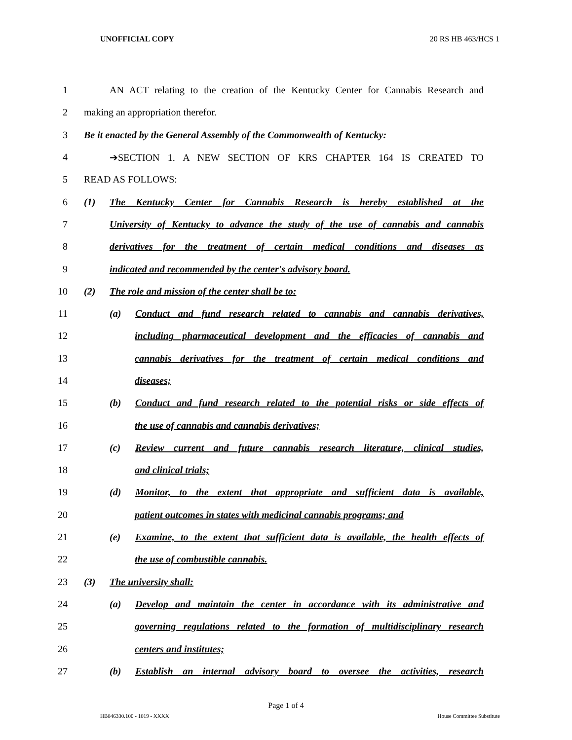UNOFFICIAL COPY 20 RS HB 463/HCS 1
1 AN ACT relating to the creation of the Kentucky Center for Cannabis Research and
2 making an appropriation therefor.
3 Be it enacted by the General Assembly of the Commonwealth of Kentucky:
4 ➔SECTION 1. A NEW SECTION OF KRS CHAPTER 164 IS CREATED TO
5 READ AS FOLLOWS:
6 (1) The Kentucky Center for Cannabis Research is hereby established at the
7 University of Kentucky to advance the study of the use of cannabis and cannabis
8 derivatives for the treatment of certain medical conditions and diseases as
9 indicated and recommended by the center's advisory board.
10 (2) The role and mission of the center shall be to:
11 (a) Conduct and fund research related to cannabis and cannabis derivatives,
12 including pharmaceutical development and the efficacies of cannabis and
13 cannabis derivatives for the treatment of certain medical conditions and
14 diseases;
15 (b) Conduct and fund research related to the potential risks or side effects of
16 the use of cannabis and cannabis derivatives;
17 (c) Review current and future cannabis research literature, clinical studies,
18 and clinical trials;
19 (d) Monitor, to the extent that appropriate and sufficient data is available,
20 patient outcomes in states with medicinal cannabis programs; and
21 (e) Examine, to the extent that sufficient data is available, the health effects of
22 the use of combustible cannabis.
23 (3) The university shall:
24 (a) Develop and maintain the center in accordance with its administrative and
25 governing regulations related to the formation of multidisciplinary research
26 centers and institutes;
27 (b) Establish an internal advisory board to oversee the activities, research
Page 1 of 4
HB046330.100 - 1019 - XXXX House Committee Substitute